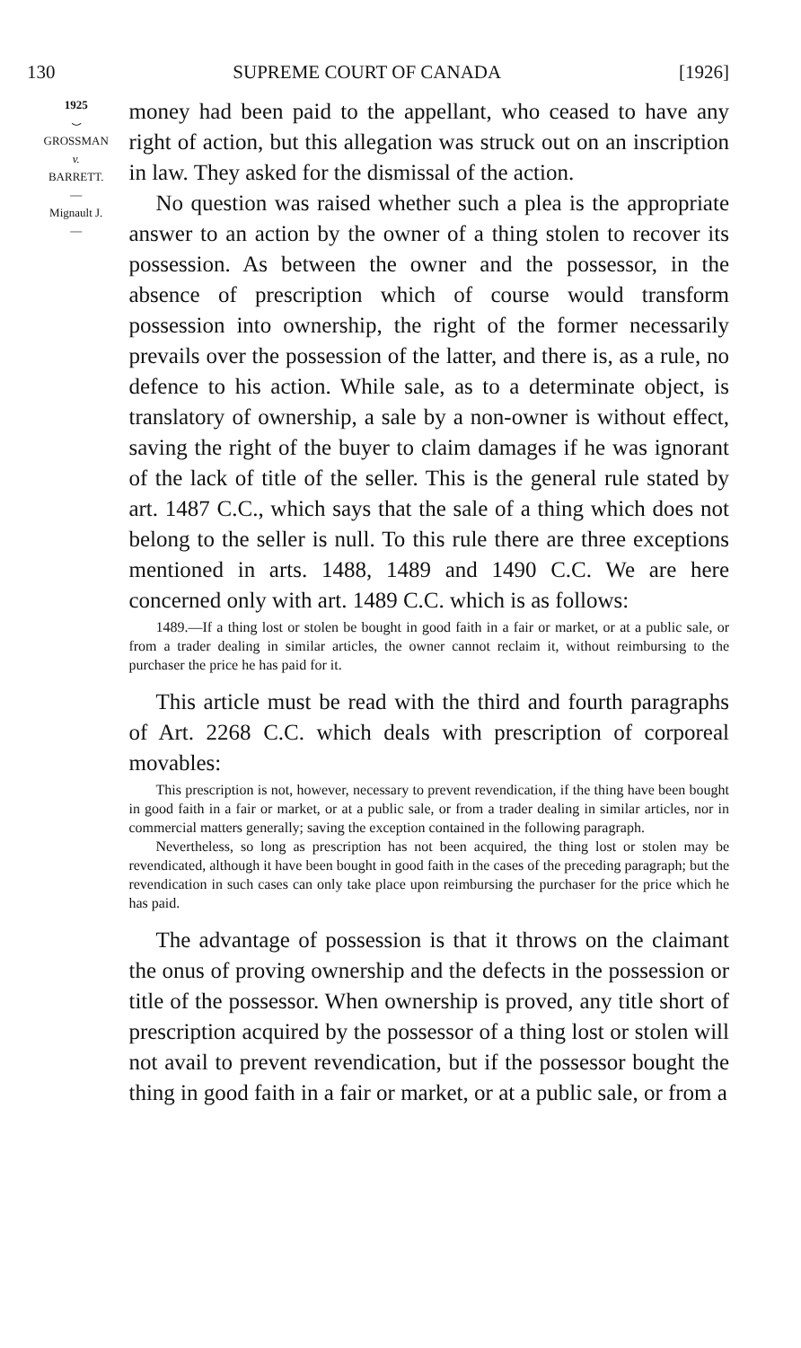130 SUPREME COURT OF CANADA [1926]
1925
⌣
GROSSMAN
v.
BARRETT.
—
Mignault J.
—
money had been paid to the appellant, who ceased to have any right of action, but this allegation was struck out on an inscription in law. They asked for the dismissal of the action.
No question was raised whether such a plea is the appropriate answer to an action by the owner of a thing stolen to recover its possession. As between the owner and the possessor, in the absence of prescription which of course would transform possession into ownership, the right of the former necessarily prevails over the possession of the latter, and there is, as a rule, no defence to his action. While sale, as to a determinate object, is translatory of ownership, a sale by a non-owner is without effect, saving the right of the buyer to claim damages if he was ignorant of the lack of title of the seller. This is the general rule stated by art. 1487 C.C., which says that the sale of a thing which does not belong to the seller is null. To this rule there are three exceptions mentioned in arts. 1488, 1489 and 1490 C.C. We are here concerned only with art. 1489 C.C. which is as follows:
1489.—If a thing lost or stolen be bought in good faith in a fair or market, or at a public sale, or from a trader dealing in similar articles, the owner cannot reclaim it, without reimbursing to the purchaser the price he has paid for it.
This article must be read with the third and fourth paragraphs of Art. 2268 C.C. which deals with prescription of corporeal movables:
This prescription is not, however, necessary to prevent revendication, if the thing have been bought in good faith in a fair or market, or at a public sale, or from a trader dealing in similar articles, nor in commercial matters generally; saving the exception contained in the following paragraph.
Nevertheless, so long as prescription has not been acquired, the thing lost or stolen may be revendicated, although it have been bought in good faith in the cases of the preceding paragraph; but the revendication in such cases can only take place upon reimbursing the purchaser for the price which he has paid.
The advantage of possession is that it throws on the claimant the onus of proving ownership and the defects in the possession or title of the possessor. When ownership is proved, any title short of prescription acquired by the possessor of a thing lost or stolen will not avail to prevent revendication, but if the possessor bought the thing in good faith in a fair or market, or at a public sale, or from a